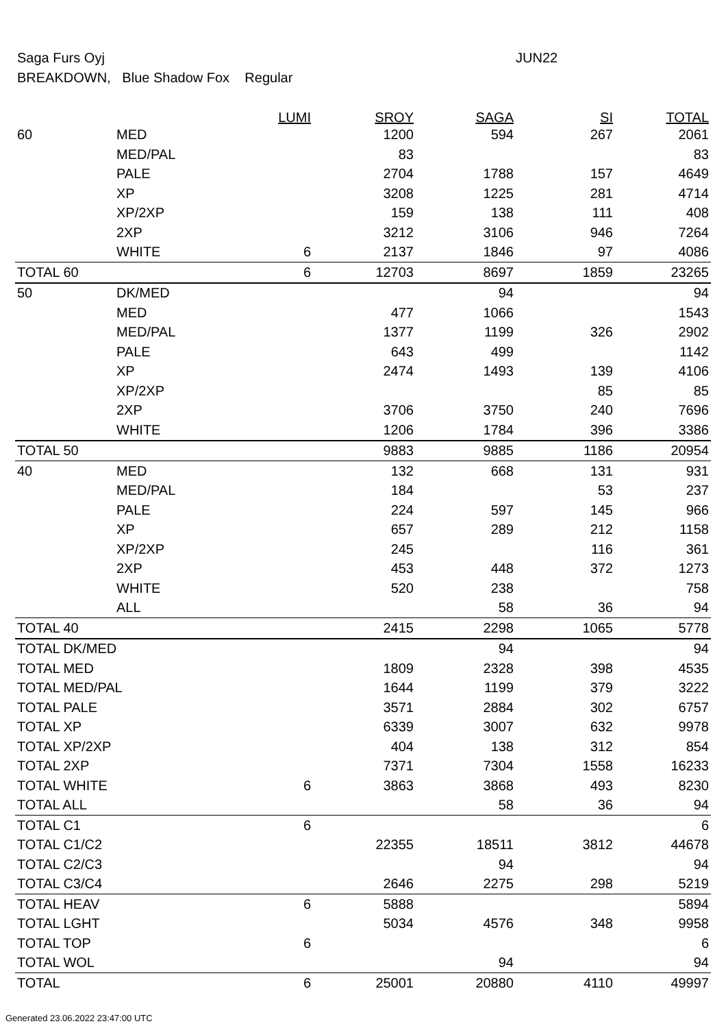Saga Furs Oyj JUN22
BREAKDOWN, Blue Shadow Fox Regular
| | | LUMI | SROY | SAGA | SI | TOTAL |
| --- | --- | --- | --- | --- | --- | --- |
| 60 | MED | | 1200 | 594 | 267 | 2061 |
| | MED/PAL | | 83 | | | 83 |
| | PALE | | 2704 | 1788 | 157 | 4649 |
| | XP | | 3208 | 1225 | 281 | 4714 |
| | XP/2XP | | 159 | 138 | 111 | 408 |
| | 2XP | | 3212 | 3106 | 946 | 7264 |
| | WHITE | 6 | 2137 | 1846 | 97 | 4086 |
| TOTAL 60 | | 6 | 12703 | 8697 | 1859 | 23265 |
| 50 | DK/MED | | | 94 | | 94 |
| | MED | | 477 | 1066 | | 1543 |
| | MED/PAL | | 1377 | 1199 | 326 | 2902 |
| | PALE | | 643 | 499 | | 1142 |
| | XP | | 2474 | 1493 | 139 | 4106 |
| | XP/2XP | | | | 85 | 85 |
| | 2XP | | 3706 | 3750 | 240 | 7696 |
| | WHITE | | 1206 | 1784 | 396 | 3386 |
| TOTAL 50 | | | 9883 | 9885 | 1186 | 20954 |
| 40 | MED | | 132 | 668 | 131 | 931 |
| | MED/PAL | | 184 | | 53 | 237 |
| | PALE | | 224 | 597 | 145 | 966 |
| | XP | | 657 | 289 | 212 | 1158 |
| | XP/2XP | | 245 | | 116 | 361 |
| | 2XP | | 453 | 448 | 372 | 1273 |
| | WHITE | | 520 | 238 | | 758 |
| | ALL | | | 58 | 36 | 94 |
| TOTAL 40 | | | 2415 | 2298 | 1065 | 5778 |
| TOTAL DK/MED | | | | 94 | | 94 |
| TOTAL MED | | | 1809 | 2328 | 398 | 4535 |
| TOTAL MED/PAL | | | 1644 | 1199 | 379 | 3222 |
| TOTAL PALE | | | 3571 | 2884 | 302 | 6757 |
| TOTAL XP | | | 6339 | 3007 | 632 | 9978 |
| TOTAL XP/2XP | | | 404 | 138 | 312 | 854 |
| TOTAL 2XP | | | 7371 | 7304 | 1558 | 16233 |
| TOTAL WHITE | | 6 | 3863 | 3868 | 493 | 8230 |
| TOTAL ALL | | | | 58 | 36 | 94 |
| TOTAL C1 | | 6 | | | | 6 |
| TOTAL C1/C2 | | | 22355 | 18511 | 3812 | 44678 |
| TOTAL C2/C3 | | | | 94 | | 94 |
| TOTAL C3/C4 | | | 2646 | 2275 | 298 | 5219 |
| TOTAL HEAV | | 6 | 5888 | | | 5894 |
| TOTAL LGHT | | | 5034 | 4576 | 348 | 9958 |
| TOTAL TOP | | 6 | | | | 6 |
| TOTAL WOL | | | | 94 | | 94 |
| TOTAL | | 6 | 25001 | 20880 | 4110 | 49997 |
Generated 23.06.2022 23:47:00 UTC